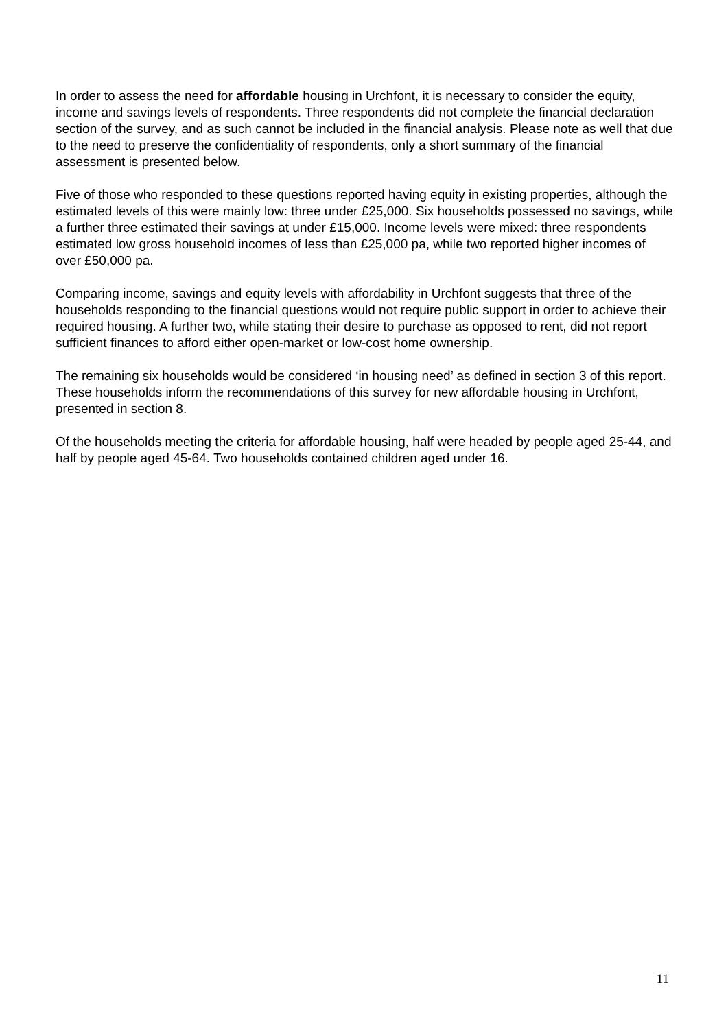In order to assess the need for affordable housing in Urchfont, it is necessary to consider the equity, income and savings levels of respondents. Three respondents did not complete the financial declaration section of the survey, and as such cannot be included in the financial analysis. Please note as well that due to the need to preserve the confidentiality of respondents, only a short summary of the financial assessment is presented below.
Five of those who responded to these questions reported having equity in existing properties, although the estimated levels of this were mainly low: three under £25,000. Six households possessed no savings, while a further three estimated their savings at under £15,000. Income levels were mixed: three respondents estimated low gross household incomes of less than £25,000 pa, while two reported higher incomes of over £50,000 pa.
Comparing income, savings and equity levels with affordability in Urchfont suggests that three of the households responding to the financial questions would not require public support in order to achieve their required housing. A further two, while stating their desire to purchase as opposed to rent, did not report sufficient finances to afford either open-market or low-cost home ownership.
The remaining six households would be considered ‘in housing need’ as defined in section 3 of this report. These households inform the recommendations of this survey for new affordable housing in Urchfont, presented in section 8.
Of the households meeting the criteria for affordable housing, half were headed by people aged 25-44, and half by people aged 45-64. Two households contained children aged under 16.
11